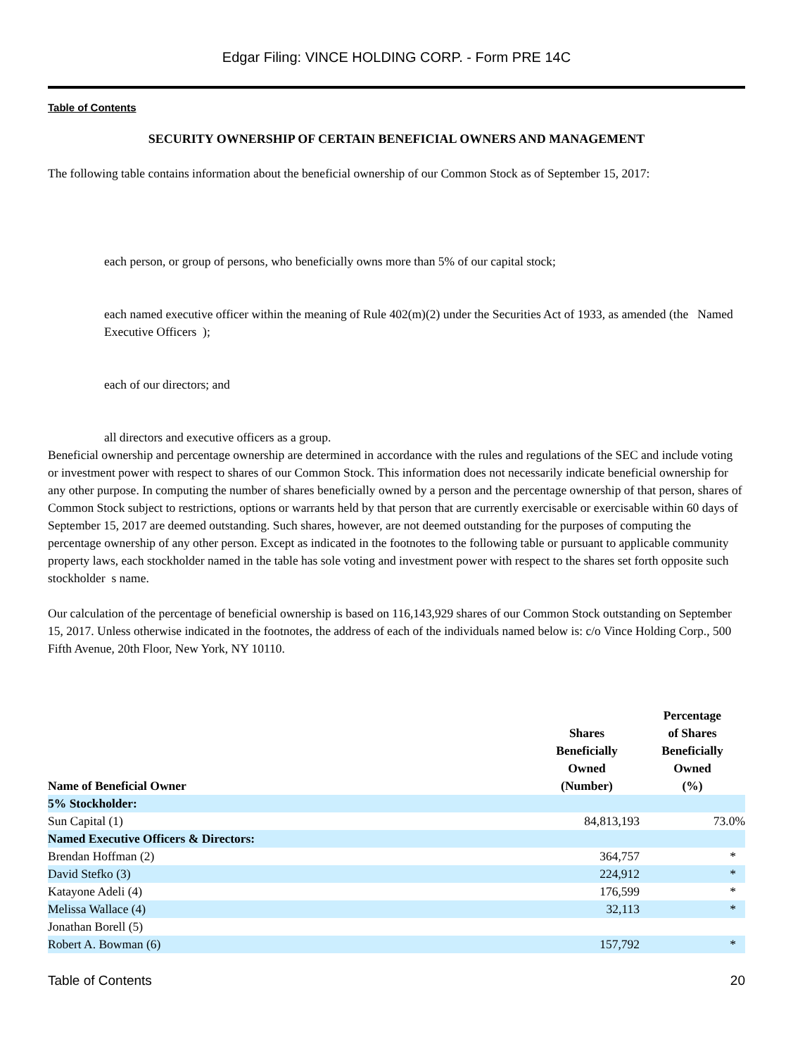Edgar Filing: VINCE HOLDING CORP. - Form PRE 14C
Table of Contents
SECURITY OWNERSHIP OF CERTAIN BENEFICIAL OWNERS AND MANAGEMENT
The following table contains information about the beneficial ownership of our Common Stock as of September 15, 2017:
each person, or group of persons, who beneficially owns more than 5% of our capital stock;
each named executive officer within the meaning of Rule 402(m)(2) under the Securities Act of 1933, as amended (the Named Executive Officers );
each of our directors; and
all directors and executive officers as a group.
Beneficial ownership and percentage ownership are determined in accordance with the rules and regulations of the SEC and include voting or investment power with respect to shares of our Common Stock. This information does not necessarily indicate beneficial ownership for any other purpose. In computing the number of shares beneficially owned by a person and the percentage ownership of that person, shares of Common Stock subject to restrictions, options or warrants held by that person that are currently exercisable or exercisable within 60 days of September 15, 2017 are deemed outstanding. Such shares, however, are not deemed outstanding for the purposes of computing the percentage ownership of any other person. Except as indicated in the footnotes to the following table or pursuant to applicable community property laws, each stockholder named in the table has sole voting and investment power with respect to the shares set forth opposite such stockholder s name.
Our calculation of the percentage of beneficial ownership is based on 116,143,929 shares of our Common Stock outstanding on September 15, 2017. Unless otherwise indicated in the footnotes, the address of each of the individuals named below is: c/o Vince Holding Corp., 500 Fifth Avenue, 20th Floor, New York, NY 10110.
| Name of Beneficial Owner | Shares Beneficially Owned (Number) | Percentage of Shares Beneficially Owned (%) |
| --- | --- | --- |
| 5% Stockholder: | | |
| Sun Capital (1) | 84,813,193 | 73.0% |
| Named Executive Officers & Directors: | | |
| Brendan Hoffman (2) | 364,757 | * |
| David Stefko (3) | 224,912 | * |
| Katayone Adeli (4) | 176,599 | * |
| Melissa Wallace (4) | 32,113 | * |
| Jonathan Borell (5) | | |
| Robert A. Bowman (6) | 157,792 | * |
Table of Contents 20